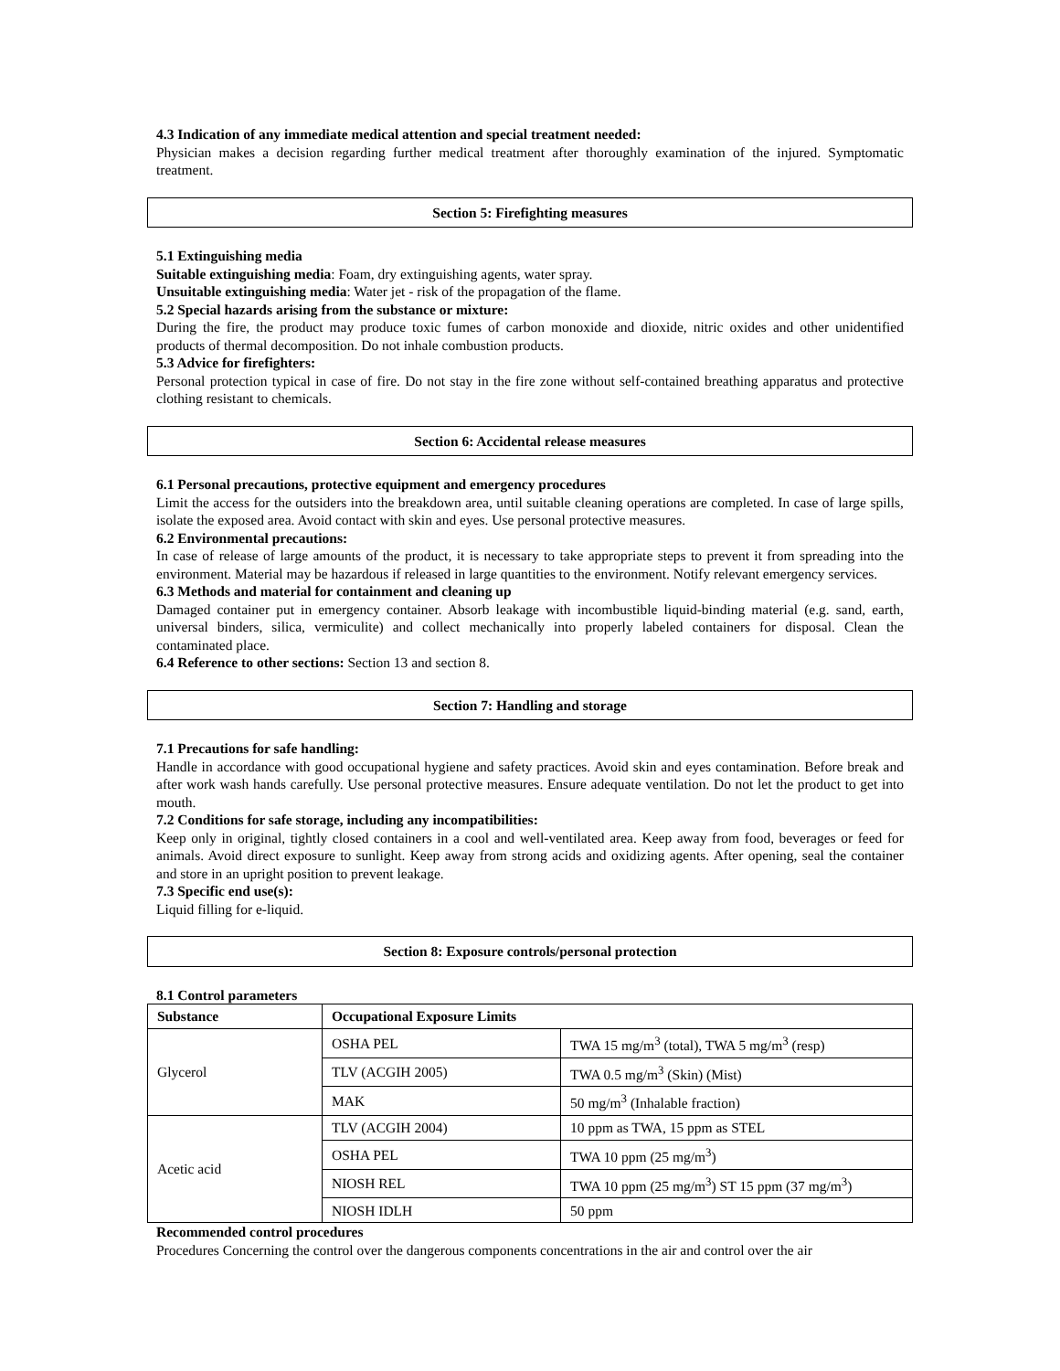4.3 Indication of any immediate medical attention and special treatment needed:
Physician makes a decision regarding further medical treatment after thoroughly examination of the injured. Symptomatic treatment.
Section 5: Firefighting measures
5.1 Extinguishing media
Suitable extinguishing media: Foam, dry extinguishing agents, water spray.
Unsuitable extinguishing media: Water jet - risk of the propagation of the flame.
5.2 Special hazards arising from the substance or mixture:
During the fire, the product may produce toxic fumes of carbon monoxide and dioxide, nitric oxides and other unidentified products of thermal decomposition. Do not inhale combustion products.
5.3 Advice for firefighters:
Personal protection typical in case of fire. Do not stay in the fire zone without self-contained breathing apparatus and protective clothing resistant to chemicals.
Section 6: Accidental release measures
6.1 Personal precautions, protective equipment and emergency procedures
Limit the access for the outsiders into the breakdown area, until suitable cleaning operations are completed. In case of large spills, isolate the exposed area. Avoid contact with skin and eyes. Use personal protective measures.
6.2 Environmental precautions:
In case of release of large amounts of the product, it is necessary to take appropriate steps to prevent it from spreading into the environment. Material may be hazardous if released in large quantities to the environment. Notify relevant emergency services.
6.3 Methods and material for containment and cleaning up
Damaged container put in emergency container. Absorb leakage with incombustible liquid-binding material (e.g. sand, earth, universal binders, silica, vermiculite) and collect mechanically into properly labeled containers for disposal. Clean the contaminated place.
6.4 Reference to other sections: Section 13 and section 8.
Section 7: Handling and storage
7.1 Precautions for safe handling:
Handle in accordance with good occupational hygiene and safety practices. Avoid skin and eyes contamination. Before break and after work wash hands carefully. Use personal protective measures. Ensure adequate ventilation. Do not let the product to get into mouth.
7.2 Conditions for safe storage, including any incompatibilities:
Keep only in original, tightly closed containers in a cool and well-ventilated area. Keep away from food, beverages or feed for animals. Avoid direct exposure to sunlight. Keep away from strong acids and oxidizing agents. After opening, seal the container and store in an upright position to prevent leakage.
7.3 Specific end use(s):
Liquid filling for e-liquid.
Section 8: Exposure controls/personal protection
8.1 Control parameters
| Substance | Occupational Exposure Limits | |
| --- | --- | --- |
| Glycerol | OSHA PEL | TWA 15 mg/m<sup>3</sup> (total), TWA 5 mg/m<sup>3</sup> (resp) |
| | TLV (ACGIH 2005) | TWA 0.5 mg/m<sup>3</sup> (Skin) (Mist) |
| | MAK | 50 mg/m<sup>3</sup> (Inhalable fraction) |
| Acetic acid | TLV (ACGIH 2004) | 10 ppm as TWA, 15 ppm as STEL |
| | OSHA PEL | TWA 10 ppm (25 mg/m<sup>3</sup>) |
| | NIOSH REL | TWA 10 ppm (25 mg/m<sup>3</sup>) ST 15 ppm (37 mg/m<sup>3</sup>) |
| | NIOSH IDLH | 50 ppm |
Recommended control procedures
Procedures Concerning the control over the dangerous components concentrations in the air and control over the air